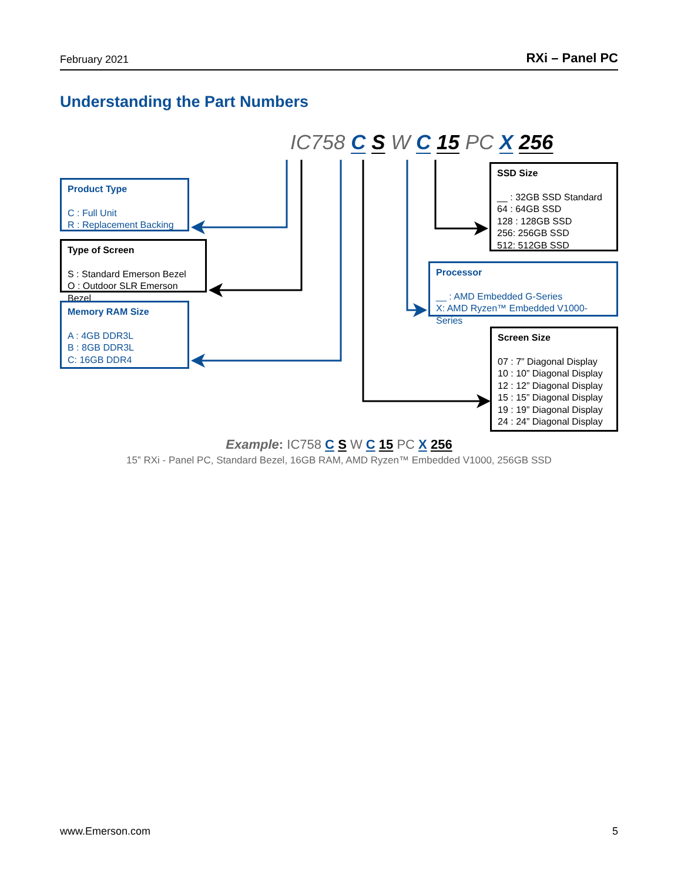February 2021 RXi – Panel PC
Understanding the Part Numbers
IC758 C S W C 15 PC X 256
Product Type
C : Full Unit
R : Replacement Backing
Type of Screen
S : Standard Emerson Bezel
O : Outdoor SLR Emerson Bezel
Memory RAM Size
A : 4GB DDR3L
B : 8GB DDR3L
C: 16GB DDR4
SSD Size
__ : 32GB SSD Standard
64 : 64GB SSD
128 : 128GB SSD
256: 256GB SSD
512: 512GB SSD
Processor
__ : AMD Embedded G-Series
X: AMD Ryzen™ Embedded V1000-Series
Screen Size
07 : 7” Diagonal Display
10 : 10” Diagonal Display
12 : 12” Diagonal Display
15 : 15” Diagonal Display
19 : 19” Diagonal Display
24 : 24” Diagonal Display
Example: IC758 C S W C 15 PC X 256
15” RXi - Panel PC, Standard Bezel, 16GB RAM, AMD Ryzen™ Embedded V1000, 256GB SSD
www.Emerson.com 5